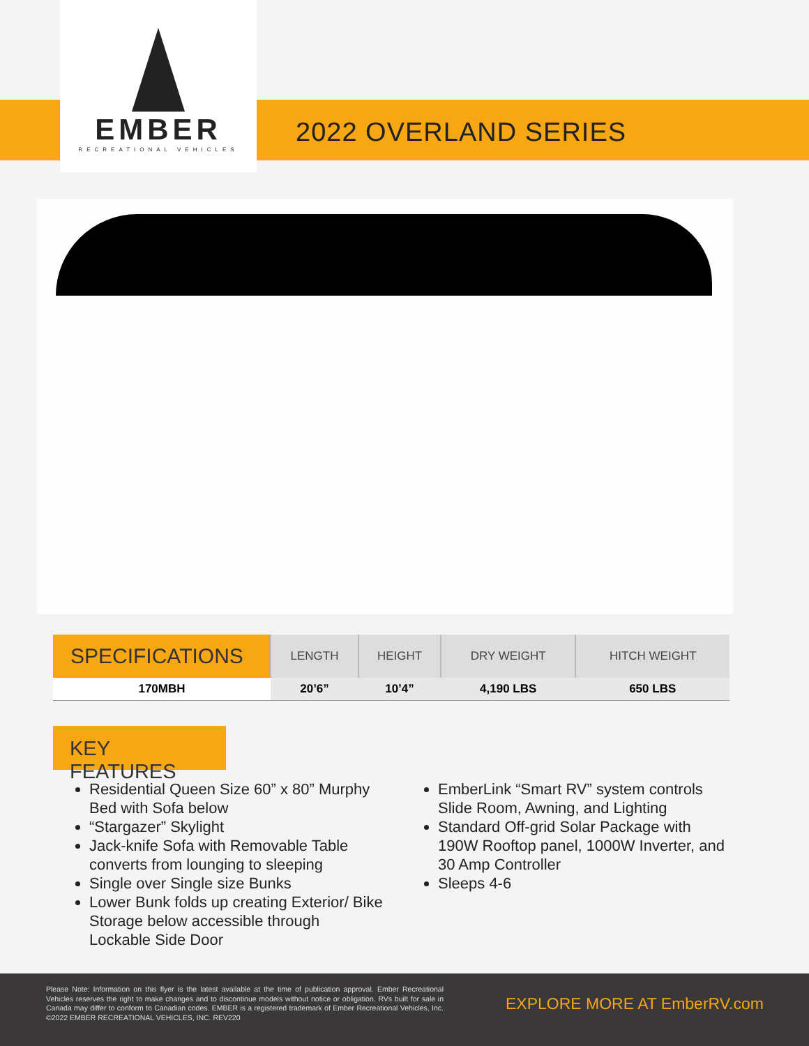EMBER
RECREATIONAL VEHICLES
2022 OVERLAND SERIES
| SPECIFICATIONS | LENGTH | HEIGHT | DRY WEIGHT | HITCH WEIGHT |
| --- | --- | --- | --- | --- |
| 170MBH | 20’6” | 10’4” | 4,190 LBS | 650 LBS |
KEY FEATURES
Residential Queen Size 60” x 80” Murphy Bed with Sofa below
“Stargazer” Skylight
Jack-knife Sofa with Removable Table converts from lounging to sleeping
Single over Single size Bunks
Lower Bunk folds up creating Exterior/ Bike Storage below accessible through Lockable Side Door
EmberLink “Smart RV” system controls Slide Room, Awning, and Lighting
Standard Off-grid Solar Package with 190W Rooftop panel, 1000W Inverter, and 30 Amp Controller
Sleeps 4-6
Please Note: Information on this flyer is the latest available at the time of publication approval. Ember Recreational Vehicles reserves the right to make changes and to discontinue models without notice or obligation. RVs built for sale in Canada may differ to conform to Canadian codes. EMBER is a registered trademark of Ember Recreational Vehicles, Inc. ©2022 EMBER RECREATIONAL VEHICLES, INC. REV220
EXPLORE MORE AT EmberRV.com